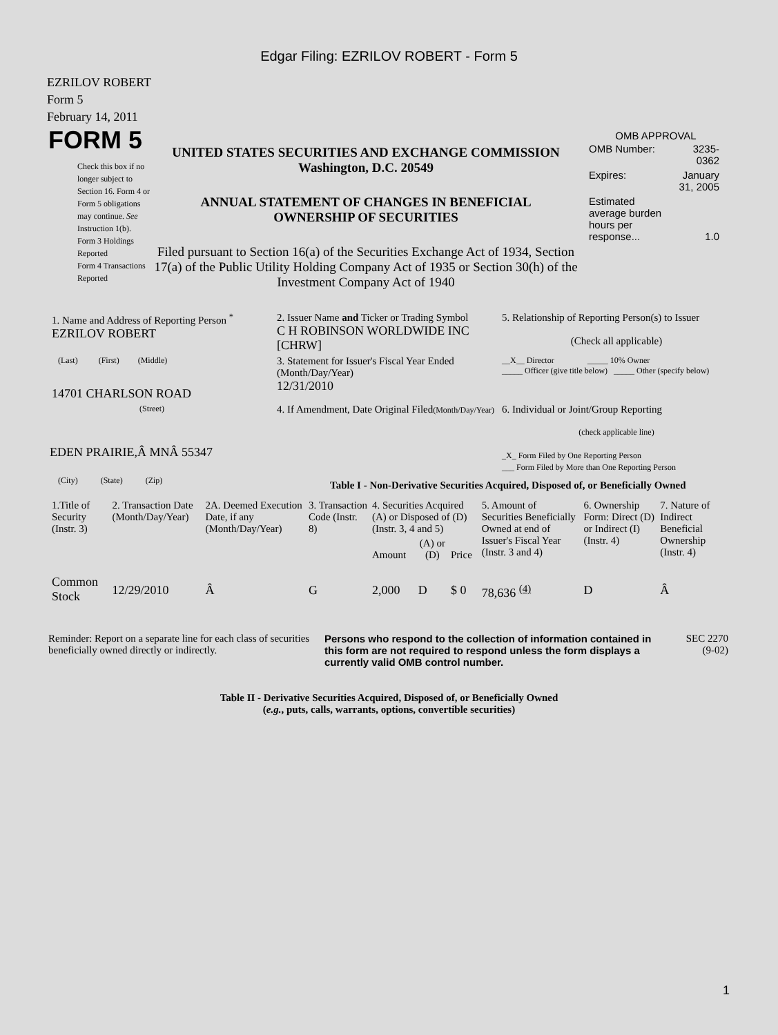Edgar Filing: EZRILOV ROBERT - Form 5
EZRILOV ROBERT
Form 5
February 14, 2011
FORM 5
Check this box if no longer subject to Section 16. Form 4 or Form 5 obligations may continue. See Instruction 1(b).
Form 3 Holdings Reported
Form 4 Transactions Reported
UNITED STATES SECURITIES AND EXCHANGE COMMISSION
Washington, D.C. 20549
ANNUAL STATEMENT OF CHANGES IN BENEFICIAL
OWNERSHIP OF SECURITIES
Filed pursuant to Section 16(a) of the Securities Exchange Act of 1934, Section 17(a) of the Public Utility Holding Company Act of 1935 or Section 30(h) of the Investment Company Act of 1940
OMB APPROVAL
| OMB Number: | 3235-0362 |
| Expires: | January 31, 2005 |
| Estimated average burden hours per response... | 1.0 |
| 1. Name and Address of Reporting Person <sup>*</sup> EZRILOV ROBERT | 2. Issuer Name and Ticker or Trading Symbol C H ROBINSON WORLDWIDE INC [CHRW] | 5. Relationship of Reporting Person(s) to Issuer (Check all applicable) |
| (Last) (First) (Middle) 14701 CHARLSON ROAD | 3. Statement for Issuer's Fiscal Year Ended (Month/Day/Year) 12/31/2010 | __X__ Director _____ 10% Owner _____ Officer (give title below) _____ Other (specify below) |
| (Street) EDEN PRAIRIE,Â MNÂ 55347 | 4. If Amendment, Date Original Filed (Month/Day/Year) | 6. Individual or Joint/Group Reporting (check applicable line) _X_ Form Filed by One Reporting Person ___ Form Filed by More than One Reporting Person |
| (City) (State) (Zip) | Table I - Non-Derivative Securities Acquired, Disposed of, or Beneficially Owned | |
| 1.Title of Security (Instr. 3) | 2. Transaction Date (Month/Day/Year) | 2A. Deemed Execution Date, if any (Month/Day/Year) | 3. Transaction Code (Instr. 8) | 4. Securities Acquired (A) or Disposed of (D) (Instr. 3, 4 and 5) | | | 5. Amount of Securities Beneficially Owned at end of Issuer's Fiscal Year (Instr. 3 and 4) | 6. Ownership Form: Direct (D) or Indirect (I) (Instr. 4) | 7. Nature of Indirect Beneficial Ownership (Instr. 4) |
| --- | --- | --- | --- | --- | --- | --- | --- | --- | --- |
| | | | | Amount | (A) or (D) | Price | | | |
| Common Stock | 12/29/2010 | Â | G | 2,000 | D | $ 0 | 78,636 <sup>(4)</sup> | D | Â |
Reminder: Report on a separate line for each class of securities beneficially owned directly or indirectly.
Persons who respond to the collection of information contained in this form are not required to respond unless the form displays a currently valid OMB control number.
SEC 2270
(9-02)
Table II - Derivative Securities Acquired, Disposed of, or Beneficially Owned
(e.g., puts, calls, warrants, options, convertible securities)
1